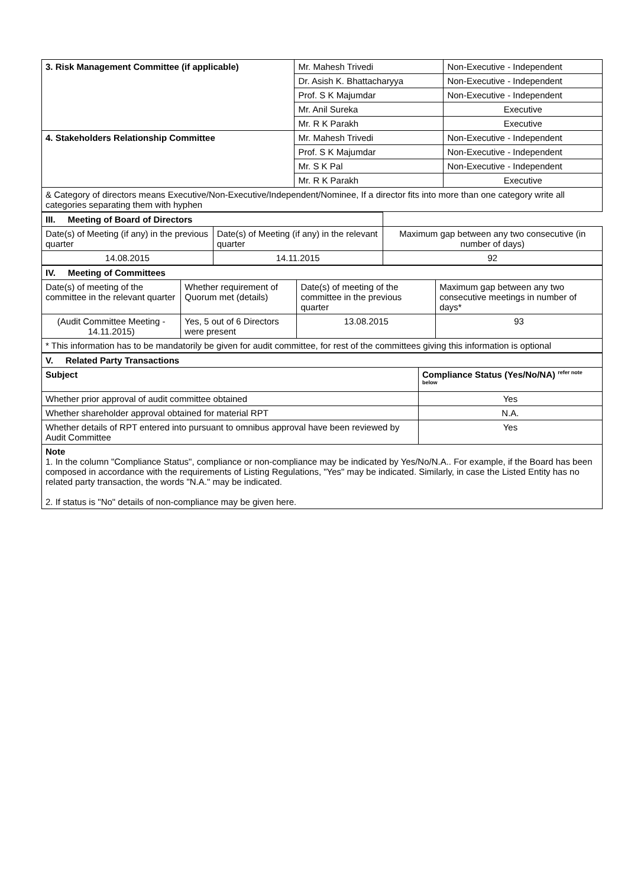| 3. Risk Management Committee (if applicable) | Mr. Mahesh Trivedi | Non-Executive - Independent |
| | Dr. Asish K. Bhattacharyya | Non-Executive - Independent |
| | Prof. S K Majumdar | Non-Executive - Independent |
| | Mr. Anil Sureka | Executive |
| | Mr. R K Parakh | Executive |
| 4. Stakeholders Relationship Committee | Mr. Mahesh Trivedi | Non-Executive - Independent |
| | Prof. S K Majumdar | Non-Executive - Independent |
| | Mr. S K Pal | Non-Executive - Independent |
| | Mr. R K Parakh | Executive |
| & Category of directors means Executive/Non-Executive/Independent/Nominee, If a director fits into more than one category write all categories separating them with hyphen | | |
| III. Meeting of Board of Directors | | |
| --- | --- | --- |
| Date(s) of Meeting (if any) in the previous quarter | Date(s) of Meeting (if any) in the relevant quarter | Maximum gap between any two consecutive (in number of days) |
| 14.08.2015 | 14.11.2015 | 92 |
| IV. Meeting of Committees | | | |
| --- | --- | --- | --- |
| Date(s) of meeting of the committee in the relevant quarter | Whether requirement of Quorum met (details) | Date(s) of meeting of the committee in the previous quarter | Maximum gap between any two consecutive meetings in number of days* |
| (Audit Committee Meeting - 14.11.2015) | Yes, 5 out of 6 Directors were present | 13.08.2015 | 93 |
| * This information has to be mandatorily be given for audit committee, for rest of the committees giving this information is optional | | | |
| V. Related Party Transactions | |
| --- | --- |
| Subject | Compliance Status (Yes/No/NA) <sup>refer note below</sup> |
| Whether prior approval of audit committee obtained | Yes |
| Whether shareholder approval obtained for material RPT | N.A. |
| Whether details of RPT entered into pursuant to omnibus approval have been reviewed by Audit Committee | Yes |
| Note 1. In the column "Compliance Status", compliance or non-compliance may be indicated by Yes/No/N.A.. For example, if the Board has been composed in accordance with the requirements of Listing Regulations, "Yes" may be indicated. Similarly, in case the Listed Entity has no related party transaction, the words "N.A." may be indicated. 2. If status is "No" details of non-compliance may be given here. | |